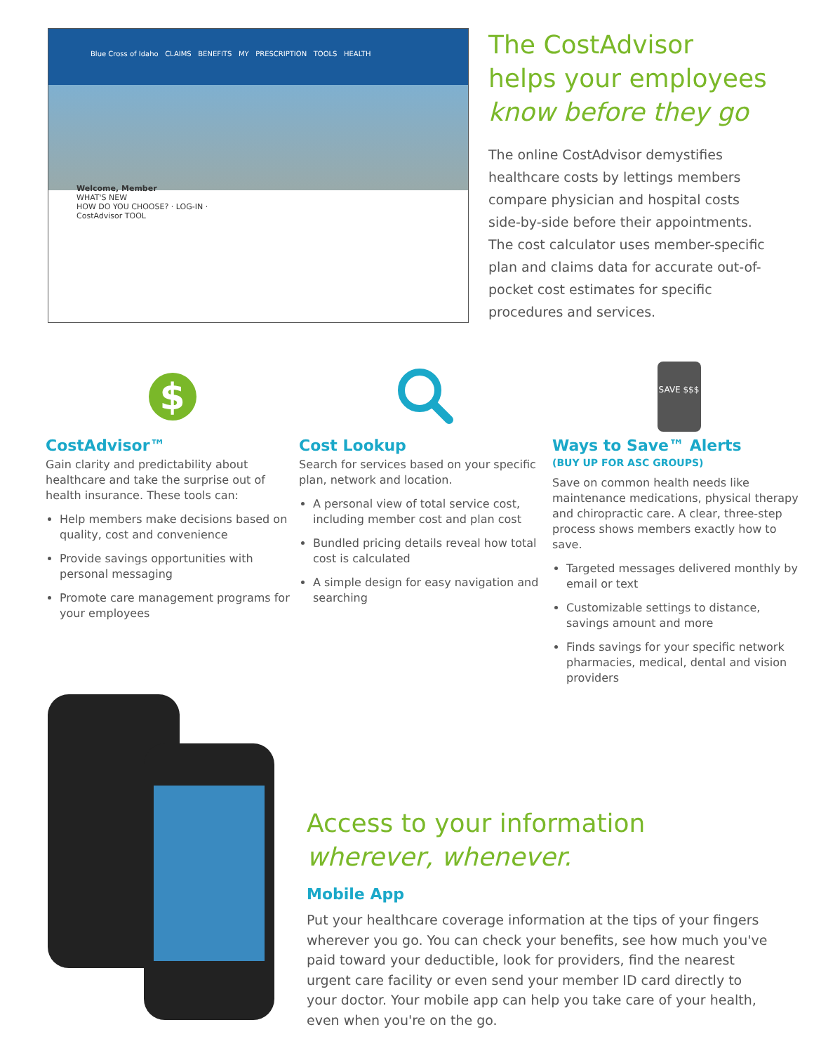Blue Cross of Idaho CLAIMS BENEFITS MY PRESCRIPTION TOOLS HEALTH
Welcome, Member
WHAT'S NEW
HOW DO YOU CHOOSE? · LOG-IN · CostAdvisor TOOL
The CostAdvisor
helps your employees
know before they go
The online CostAdvisor demystifies healthcare costs by lettings members compare physician and hospital costs side-by-side before their appointments. The cost calculator uses member-specific plan and claims data for accurate out-of-pocket cost estimates for specific procedures and services.
$
CostAdvisor™
Gain clarity and predictability about healthcare and take the surprise out of health insurance. These tools can:
Help members make decisions based on quality, cost and convenience
Provide savings opportunities with personal messaging
Promote care management programs for your employees
Cost Lookup
Search for services based on your specific plan, network and location.
A personal view of total service cost, including member cost and plan cost
Bundled pricing details reveal how total cost is calculated
A simple design for easy navigation and searching
SAVE $$$
Ways to Save™ Alerts
(BUY UP FOR ASC GROUPS)
Save on common health needs like maintenance medications, physical therapy and chiropractic care. A clear, three-step process shows members exactly how to save.
Targeted messages delivered monthly by email or text
Customizable settings to distance, savings amount and more
Finds savings for your specific network pharmacies, medical, dental and vision providers
Access to your information
wherever, whenever.
Mobile App
Put your healthcare coverage information at the tips of your fingers wherever you go. You can check your benefits, see how much you've paid toward your deductible, look for providers, find the nearest urgent care facility or even send your member ID card directly to your doctor. Your mobile app can help you take care of your health, even when you're on the go.